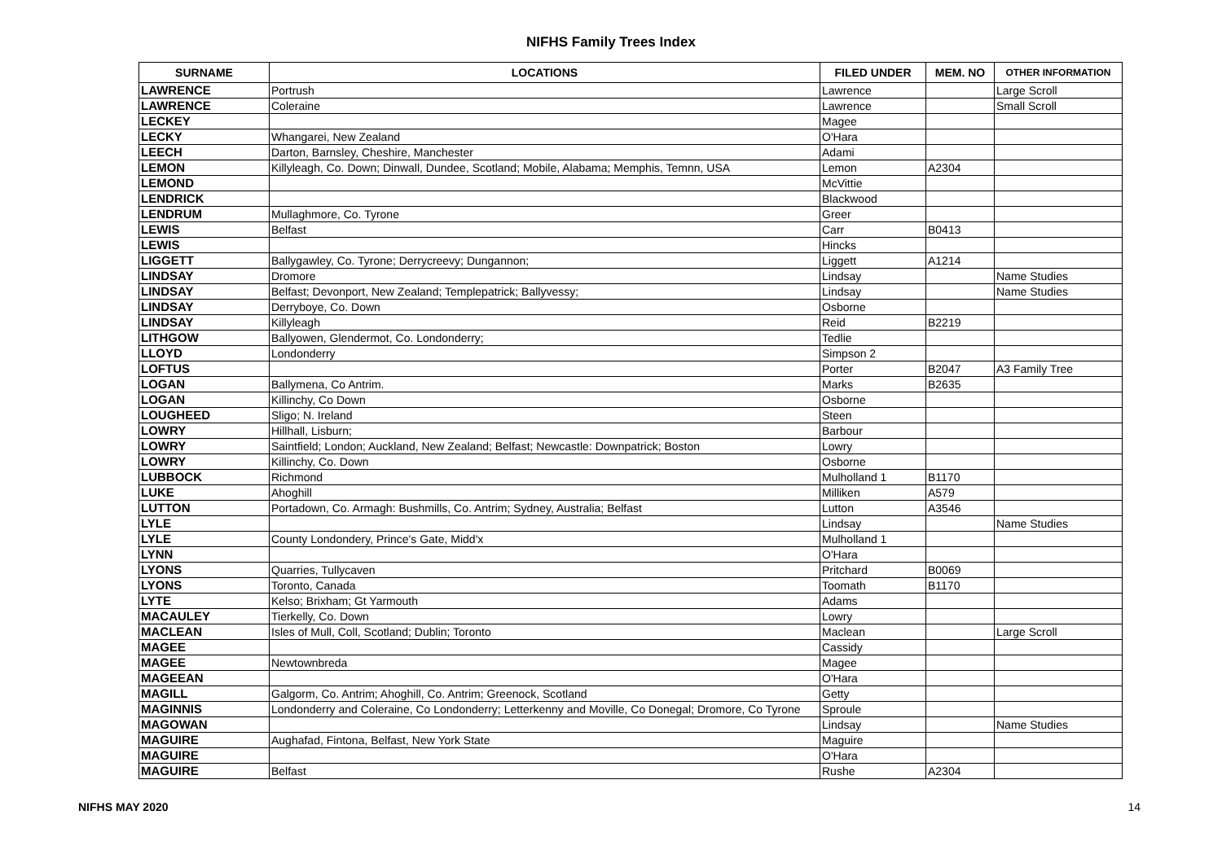NIFHS Family Trees Index
| SURNAME | LOCATIONS | FILED UNDER | MEM. NO | OTHER INFORMATION |
| --- | --- | --- | --- | --- |
| LAWRENCE | Portrush | Lawrence | | Large Scroll |
| LAWRENCE | Coleraine | Lawrence | | Small Scroll |
| LECKEY | | Magee | | |
| LECKY | Whangarei, New Zealand | O'Hara | | |
| LEECH | Darton, Barnsley, Cheshire, Manchester | Adami | | |
| LEMON | Killyleagh, Co. Down; Dinwall, Dundee, Scotland; Mobile, Alabama; Memphis, Temnn, USA | Lemon | A2304 | |
| LEMOND | | McVittie | | |
| LENDRICK | | Blackwood | | |
| LENDRUM | Mullaghmore, Co. Tyrone | Greer | | |
| LEWIS | Belfast | Carr | B0413 | |
| LEWIS | | Hincks | | |
| LIGGETT | Ballygawley, Co. Tyrone; Derrycreevy; Dungannon; | Liggett | A1214 | |
| LINDSAY | Dromore | Lindsay | | Name Studies |
| LINDSAY | Belfast; Devonport, New Zealand; Templepatrick; Ballyvessy; | Lindsay | | Name Studies |
| LINDSAY | Derryboye, Co. Down | Osborne | | |
| LINDSAY | Killyleagh | Reid | B2219 | |
| LITHGOW | Ballyowen, Glendermot, Co. Londonderry; | Tedlie | | |
| LLOYD | Londonderry | Simpson 2 | | |
| LOFTUS | | Porter | B2047 | A3 Family Tree |
| LOGAN | Ballymena, Co Antrim. | Marks | B2635 | |
| LOGAN | Killinchy, Co Down | Osborne | | |
| LOUGHEED | Sligo; N. Ireland | Steen | | |
| LOWRY | Hillhall, Lisburn; | Barbour | | |
| LOWRY | Saintfield; London; Auckland, New Zealand; Belfast; Newcastle: Downpatrick; Boston | Lowry | | |
| LOWRY | Killinchy, Co. Down | Osborne | | |
| LUBBOCK | Richmond | Mulholland 1 | B1170 | |
| LUKE | Ahoghill | Milliken | A579 | |
| LUTTON | Portadown, Co. Armagh: Bushmills, Co. Antrim; Sydney, Australia; Belfast | Lutton | A3546 | |
| LYLE | | Lindsay | | Name Studies |
| LYLE | County Londondery, Prince's Gate, Midd'x | Mulholland 1 | | |
| LYNN | | O'Hara | | |
| LYONS | Quarries, Tullycaven | Pritchard | B0069 | |
| LYONS | Toronto, Canada | Toomath | B1170 | |
| LYTE | Kelso; Brixham; Gt Yarmouth | Adams | | |
| MACAULEY | Tierkelly, Co. Down | Lowry | | |
| MACLEAN | Isles of Mull, Coll, Scotland; Dublin; Toronto | Maclean | | Large Scroll |
| MAGEE | | Cassidy | | |
| MAGEE | Newtownbreda | Magee | | |
| MAGEEAN | | O'Hara | | |
| MAGILL | Galgorm, Co. Antrim; Ahoghill, Co. Antrim; Greenock, Scotland | Getty | | |
| MAGINNIS | Londonderry and Coleraine, Co Londonderry; Letterkenny and Moville, Co Donegal; Dromore, Co Tyrone | Sproule | | |
| MAGOWAN | | Lindsay | | Name Studies |
| MAGUIRE | Aughafad, Fintona, Belfast, New York State | Maguire | | |
| MAGUIRE | | O'Hara | | |
| MAGUIRE | Belfast | Rushe | A2304 | |
NIFHS MAY 2020 14